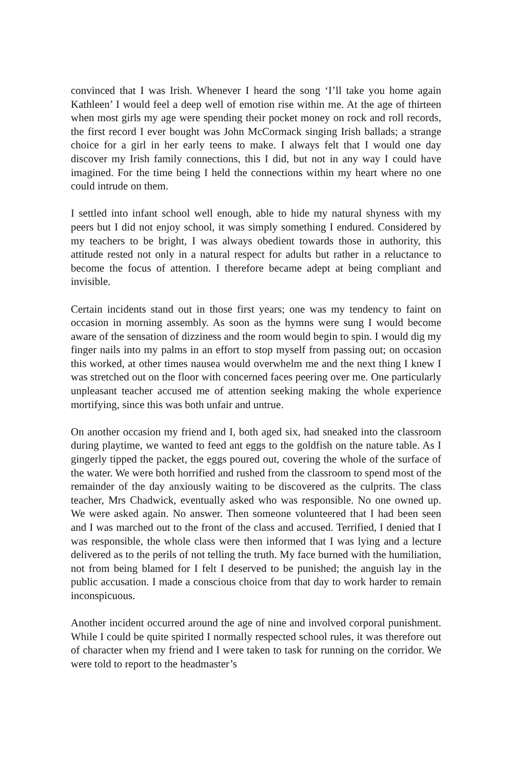convinced that I was Irish. Whenever I heard the song ‘I’ll take you home again Kathleen’ I would feel a deep well of emotion rise within me. At the age of thirteen when most girls my age were spending their pocket money on rock and roll records, the first record I ever bought was John McCormack singing Irish ballads; a strange choice for a girl in her early teens to make. I always felt that I would one day discover my Irish family connections, this I did, but not in any way I could have imagined. For the time being I held the connections within my heart where no one could intrude on them.
I settled into infant school well enough, able to hide my natural shyness with my peers but I did not enjoy school, it was simply something I endured. Considered by my teachers to be bright, I was always obedient towards those in authority, this attitude rested not only in a natural respect for adults but rather in a reluctance to become the focus of attention. I therefore became adept at being compliant and invisible.
Certain incidents stand out in those first years; one was my tendency to faint on occasion in morning assembly. As soon as the hymns were sung I would become aware of the sensation of dizziness and the room would begin to spin. I would dig my finger nails into my palms in an effort to stop myself from passing out; on occasion this worked, at other times nausea would overwhelm me and the next thing I knew I was stretched out on the floor with concerned faces peering over me. One particularly unpleasant teacher accused me of attention seeking making the whole experience mortifying, since this was both unfair and untrue.
On another occasion my friend and I, both aged six, had sneaked into the classroom during playtime, we wanted to feed ant eggs to the goldfish on the nature table. As I gingerly tipped the packet, the eggs poured out, covering the whole of the surface of the water. We were both horrified and rushed from the classroom to spend most of the remainder of the day anxiously waiting to be discovered as the culprits. The class teacher, Mrs Chadwick, eventually asked who was responsible. No one owned up. We were asked again. No answer. Then someone volunteered that I had been seen and I was marched out to the front of the class and accused. Terrified, I denied that I was responsible, the whole class were then informed that I was lying and a lecture delivered as to the perils of not telling the truth. My face burned with the humiliation, not from being blamed for I felt I deserved to be punished; the anguish lay in the public accusation. I made a conscious choice from that day to work harder to remain inconspicuous.
Another incident occurred around the age of nine and involved corporal punishment. While I could be quite spirited I normally respected school rules, it was therefore out of character when my friend and I were taken to task for running on the corridor. We were told to report to the headmaster’s